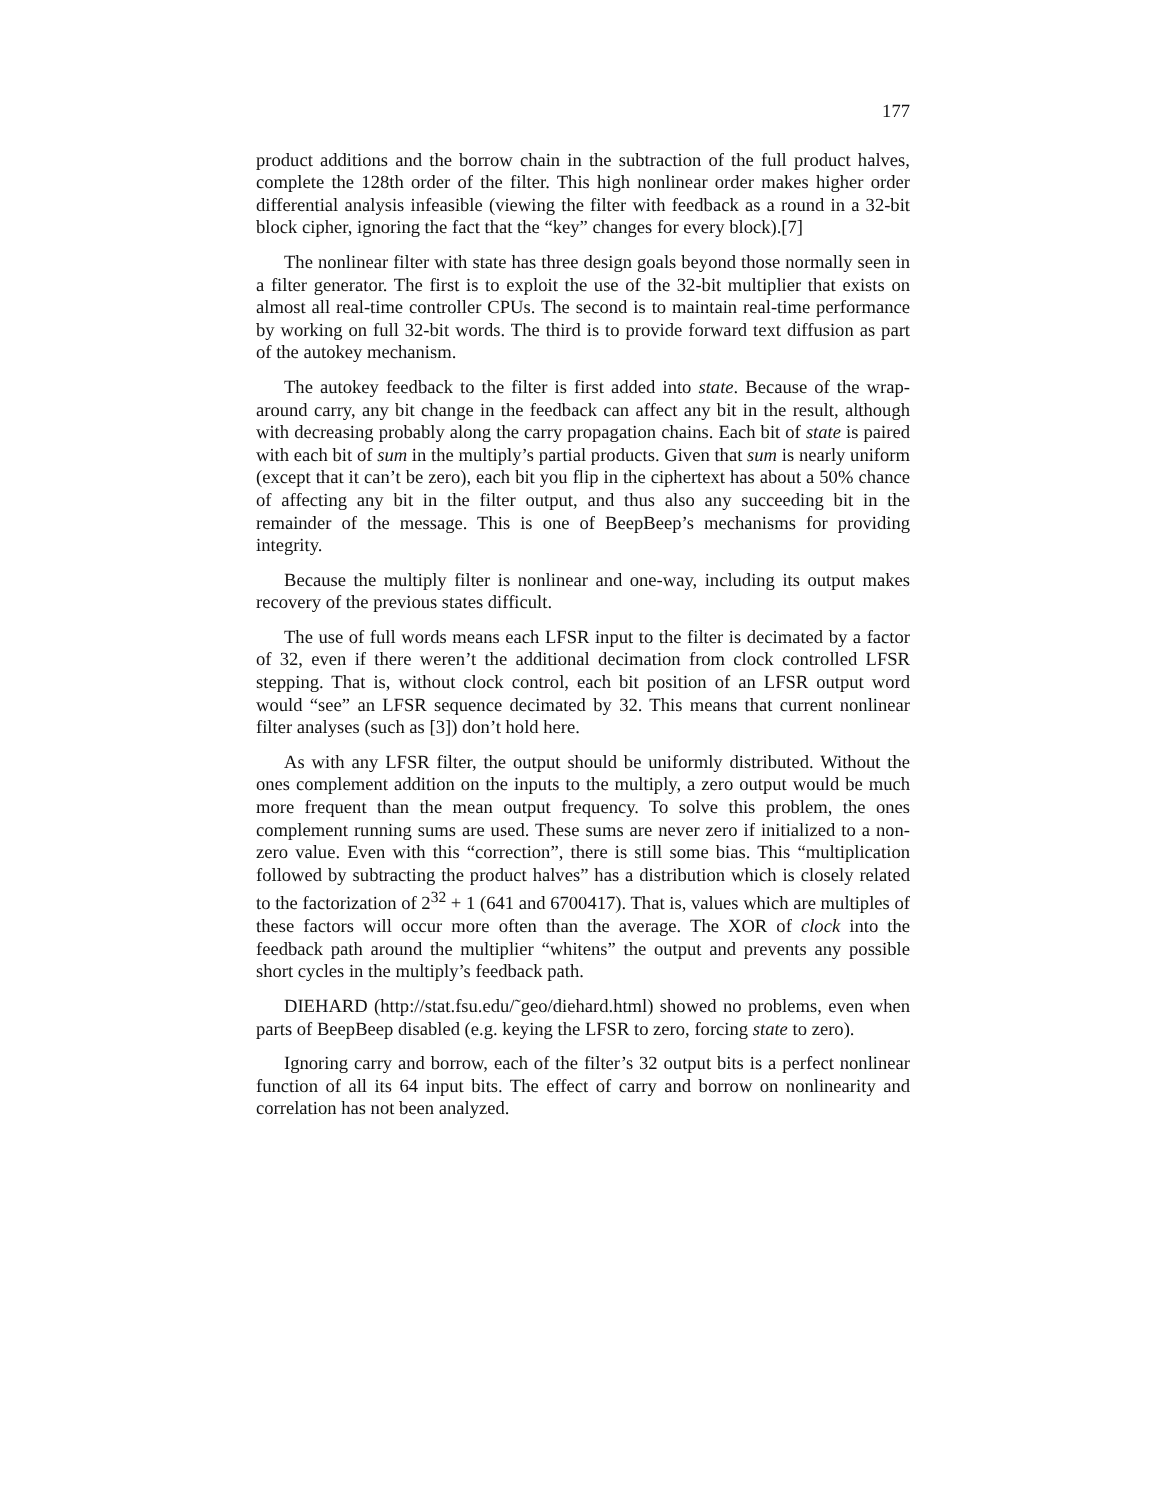177
product additions and the borrow chain in the subtraction of the full product halves, complete the 128th order of the filter. This high nonlinear order makes higher order differential analysis infeasible (viewing the filter with feedback as a round in a 32-bit block cipher, ignoring the fact that the “key” changes for every block).[7]
The nonlinear filter with state has three design goals beyond those normally seen in a filter generator. The first is to exploit the use of the 32-bit multiplier that exists on almost all real-time controller CPUs. The second is to maintain real-time performance by working on full 32-bit words. The third is to provide forward text diffusion as part of the autokey mechanism.
The autokey feedback to the filter is first added into state. Because of the wrap-around carry, any bit change in the feedback can affect any bit in the result, although with decreasing probably along the carry propagation chains. Each bit of state is paired with each bit of sum in the multiply’s partial products. Given that sum is nearly uniform (except that it can’t be zero), each bit you flip in the ciphertext has about a 50% chance of affecting any bit in the filter output, and thus also any succeeding bit in the remainder of the message. This is one of BeepBeep’s mechanisms for providing integrity.
Because the multiply filter is nonlinear and one-way, including its output makes recovery of the previous states difficult.
The use of full words means each LFSR input to the filter is decimated by a factor of 32, even if there weren’t the additional decimation from clock controlled LFSR stepping. That is, without clock control, each bit position of an LFSR output word would “see” an LFSR sequence decimated by 32. This means that current nonlinear filter analyses (such as [3]) don’t hold here.
As with any LFSR filter, the output should be uniformly distributed. Without the ones complement addition on the inputs to the multiply, a zero output would be much more frequent than the mean output frequency. To solve this problem, the ones complement running sums are used. These sums are never zero if initialized to a non-zero value. Even with this “correction”, there is still some bias. This “multiplication followed by subtracting the product halves” has a distribution which is closely related to the factorization of 2<sup>32</sup> + 1 (641 and 6700417). That is, values which are multiples of these factors will occur more often than the average. The XOR of clock into the feedback path around the multiplier “whitens” the output and prevents any possible short cycles in the multiply’s feedback path.
DIEHARD (http://stat.fsu.edu/˜geo/diehard.html) showed no problems, even when parts of BeepBeep disabled (e.g. keying the LFSR to zero, forcing state to zero).
Ignoring carry and borrow, each of the filter’s 32 output bits is a perfect nonlinear function of all its 64 input bits. The effect of carry and borrow on nonlinearity and correlation has not been analyzed.